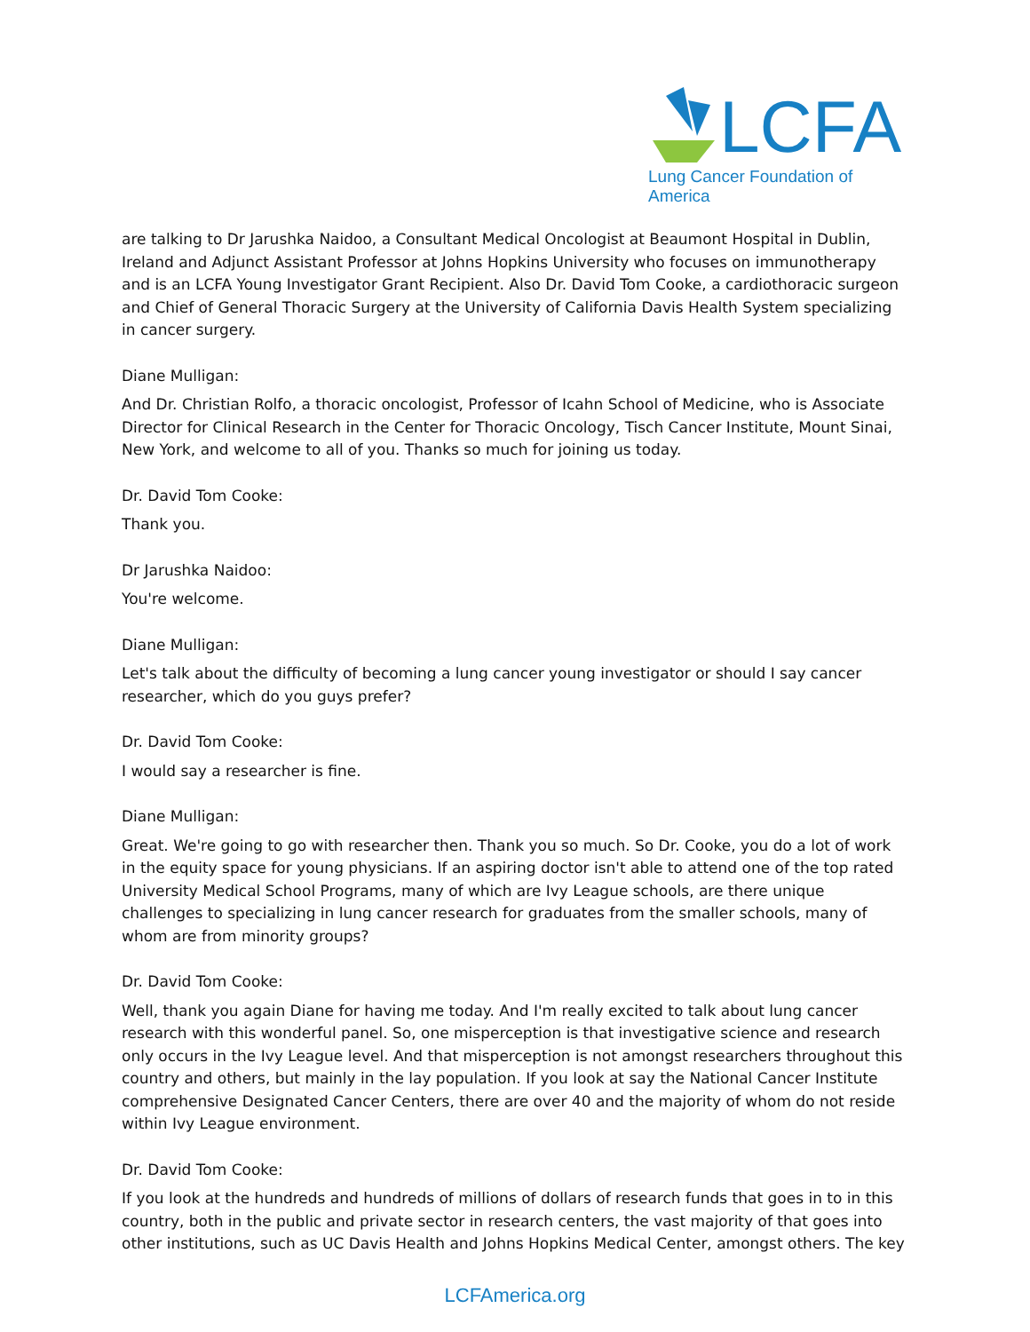LCFA
Lung Cancer Foundation of America
are talking to Dr Jarushka Naidoo, a Consultant Medical Oncologist at Beaumont Hospital in Dublin, Ireland and Adjunct Assistant Professor at Johns Hopkins University who focuses on immunotherapy and is an LCFA Young Investigator Grant Recipient. Also Dr. David Tom Cooke, a cardiothoracic surgeon and Chief of General Thoracic Surgery at the University of California Davis Health System specializing in cancer surgery.
Diane Mulligan:
And Dr. Christian Rolfo, a thoracic oncologist, Professor of Icahn School of Medicine, who is Associate Director for Clinical Research in the Center for Thoracic Oncology, Tisch Cancer Institute, Mount Sinai, New York, and welcome to all of you. Thanks so much for joining us today.
Dr. David Tom Cooke:
Thank you.
Dr Jarushka Naidoo:
You're welcome.
Diane Mulligan:
Let's talk about the difficulty of becoming a lung cancer young investigator or should I say cancer researcher, which do you guys prefer?
Dr. David Tom Cooke:
I would say a researcher is fine.
Diane Mulligan:
Great. We're going to go with researcher then. Thank you so much. So Dr. Cooke, you do a lot of work in the equity space for young physicians. If an aspiring doctor isn't able to attend one of the top rated University Medical School Programs, many of which are Ivy League schools, are there unique challenges to specializing in lung cancer research for graduates from the smaller schools, many of whom are from minority groups?
Dr. David Tom Cooke:
Well, thank you again Diane for having me today. And I'm really excited to talk about lung cancer research with this wonderful panel. So, one misperception is that investigative science and research only occurs in the Ivy League level. And that misperception is not amongst researchers throughout this country and others, but mainly in the lay population. If you look at say the National Cancer Institute comprehensive Designated Cancer Centers, there are over 40 and the majority of whom do not reside within Ivy League environment.
Dr. David Tom Cooke:
If you look at the hundreds and hundreds of millions of dollars of research funds that goes in to in this country, both in the public and private sector in research centers, the vast majority of that goes into other institutions, such as UC Davis Health and Johns Hopkins Medical Center, amongst others. The key
LCFAmerica.org